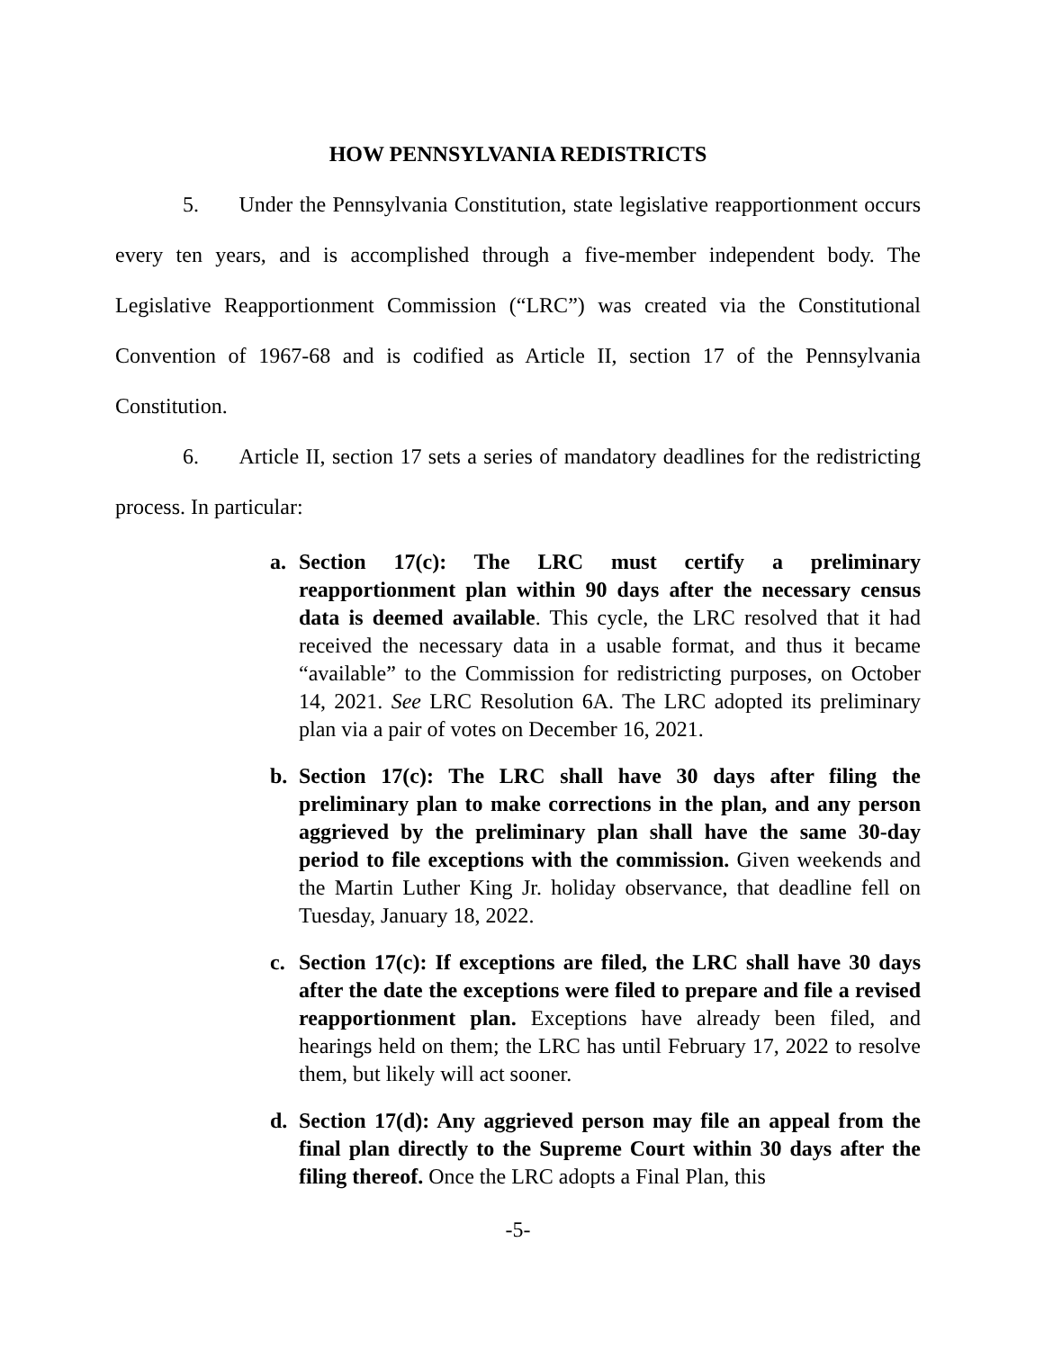HOW PENNSYLVANIA REDISTRICTS
5. Under the Pennsylvania Constitution, state legislative reapportionment occurs every ten years, and is accomplished through a five-member independent body. The Legislative Reapportionment Commission (“LRC”) was created via the Constitutional Convention of 1967-68 and is codified as Article II, section 17 of the Pennsylvania Constitution.
6. Article II, section 17 sets a series of mandatory deadlines for the redistricting process. In particular:
a. Section 17(c): The LRC must certify a preliminary reapportionment plan within 90 days after the necessary census data is deemed available. This cycle, the LRC resolved that it had received the necessary data in a usable format, and thus it became “available” to the Commission for redistricting purposes, on October 14, 2021. See LRC Resolution 6A. The LRC adopted its preliminary plan via a pair of votes on December 16, 2021.
b. Section 17(c): The LRC shall have 30 days after filing the preliminary plan to make corrections in the plan, and any person aggrieved by the preliminary plan shall have the same 30-day period to file exceptions with the commission. Given weekends and the Martin Luther King Jr. holiday observance, that deadline fell on Tuesday, January 18, 2022.
c. Section 17(c): If exceptions are filed, the LRC shall have 30 days after the date the exceptions were filed to prepare and file a revised reapportionment plan. Exceptions have already been filed, and hearings held on them; the LRC has until February 17, 2022 to resolve them, but likely will act sooner.
d. Section 17(d): Any aggrieved person may file an appeal from the final plan directly to the Supreme Court within 30 days after the filing thereof. Once the LRC adopts a Final Plan, this
-5-